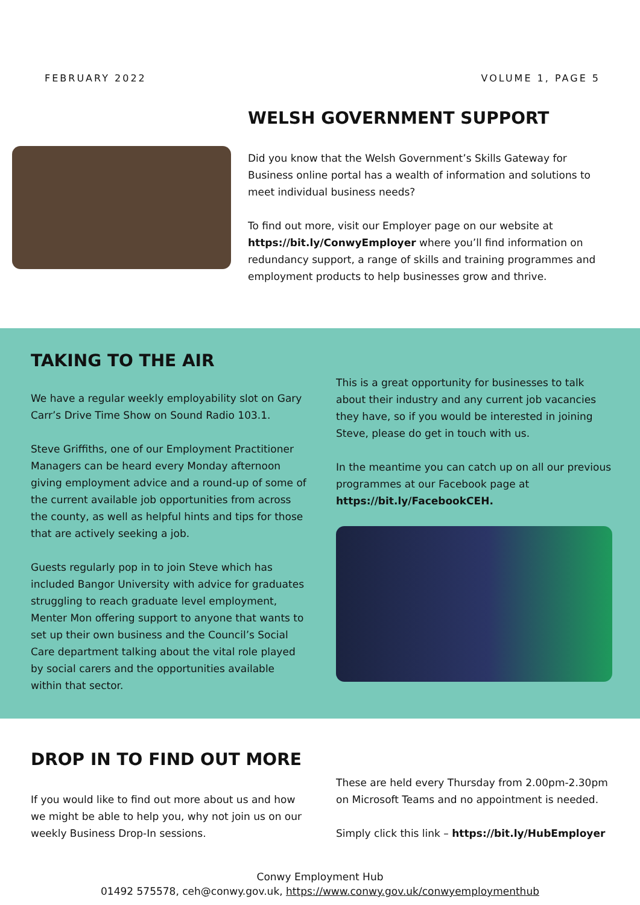FEBRUARY 2022 VOLUME 1, PAGE 5
WELSH GOVERNMENT SUPPORT
Did you know that the Welsh Government’s Skills Gateway for Business online portal has a wealth of information and solutions to meet individual business needs?
To find out more, visit our Employer page on our website at https://bit.ly/ConwyEmployer where you’ll find information on redundancy support, a range of skills and training programmes and employment products to help businesses grow and thrive.
TAKING TO THE AIR
We have a regular weekly employability slot on Gary Carr’s Drive Time Show on Sound Radio 103.1.
Steve Griffiths, one of our Employment Practitioner Managers can be heard every Monday afternoon giving employment advice and a round-up of some of the current available job opportunities from across the county, as well as helpful hints and tips for those that are actively seeking a job.
Guests regularly pop in to join Steve which has included Bangor University with advice for graduates struggling to reach graduate level employment, Menter Mon offering support to anyone that wants to set up their own business and the Council’s Social Care department talking about the vital role played by social carers and the opportunities available within that sector.
This is a great opportunity for businesses to talk about their industry and any current job vacancies they have, so if you would be interested in joining Steve, please do get in touch with us.
In the meantime you can catch up on all our previous programmes at our Facebook page at https://bit.ly/FacebookCEH.
DROP IN TO FIND OUT MORE
If you would like to find out more about us and how we might be able to help you, why not join us on our weekly Business Drop-In sessions.
These are held every Thursday from 2.00pm-2.30pm on Microsoft Teams and no appointment is needed.
Simply click this link – https://bit.ly/HubEmployer
Conwy Employment Hub
01492 575578, ceh@conwy.gov.uk, https://www.conwy.gov.uk/conwyemploymenthub